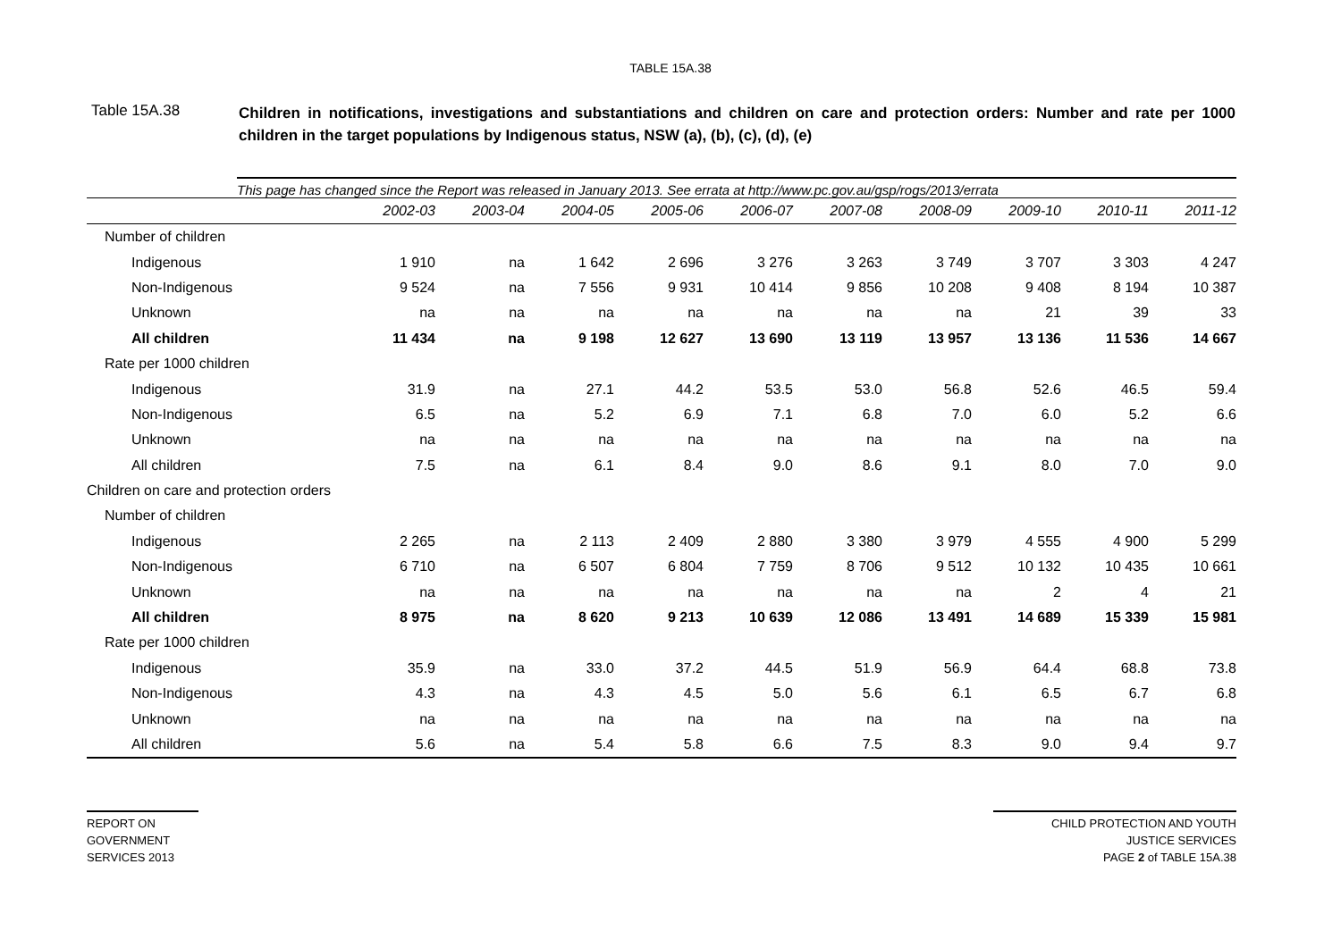TABLE 15A.38
Table 15A.38
Children in notifications, investigations and substantiations and children on care and protection orders: Number and rate per 1000 children in the target populations by Indigenous status, NSW (a), (b), (c), (d), (e)
This page has changed since the Report was released in January 2013. See errata at http://www.pc.gov.au/gsp/rogs/2013/errata
| | 2002-03 | 2003-04 | 2004-05 | 2005-06 | 2006-07 | 2007-08 | 2008-09 | 2009-10 | 2010-11 | 2011-12 |
| --- | --- | --- | --- | --- | --- | --- | --- | --- | --- | --- |
| Number of children | | | | | | | | | | |
| Indigenous | 1 910 | na | 1 642 | 2 696 | 3 276 | 3 263 | 3 749 | 3 707 | 3 303 | 4 247 |
| Non-Indigenous | 9 524 | na | 7 556 | 9 931 | 10 414 | 9 856 | 10 208 | 9 408 | 8 194 | 10 387 |
| Unknown | na | na | na | na | na | na | na | 21 | 39 | 33 |
| All children | 11 434 | na | 9 198 | 12 627 | 13 690 | 13 119 | 13 957 | 13 136 | 11 536 | 14 667 |
| Rate per 1000 children | | | | | | | | | | |
| Indigenous | 31.9 | na | 27.1 | 44.2 | 53.5 | 53.0 | 56.8 | 52.6 | 46.5 | 59.4 |
| Non-Indigenous | 6.5 | na | 5.2 | 6.9 | 7.1 | 6.8 | 7.0 | 6.0 | 5.2 | 6.6 |
| Unknown | na | na | na | na | na | na | na | na | na | na |
| All children | 7.5 | na | 6.1 | 8.4 | 9.0 | 8.6 | 9.1 | 8.0 | 7.0 | 9.0 |
| Children on care and protection orders | | | | | | | | | | |
| Number of children | | | | | | | | | | |
| Indigenous | 2 265 | na | 2 113 | 2 409 | 2 880 | 3 380 | 3 979 | 4 555 | 4 900 | 5 299 |
| Non-Indigenous | 6 710 | na | 6 507 | 6 804 | 7 759 | 8 706 | 9 512 | 10 132 | 10 435 | 10 661 |
| Unknown | na | na | na | na | na | na | na | 2 | 4 | 21 |
| All children | 8 975 | na | 8 620 | 9 213 | 10 639 | 12 086 | 13 491 | 14 689 | 15 339 | 15 981 |
| Rate per 1000 children | | | | | | | | | | |
| Indigenous | 35.9 | na | 33.0 | 37.2 | 44.5 | 51.9 | 56.9 | 64.4 | 68.8 | 73.8 |
| Non-Indigenous | 4.3 | na | 4.3 | 4.5 | 5.0 | 5.6 | 6.1 | 6.5 | 6.7 | 6.8 |
| Unknown | na | na | na | na | na | na | na | na | na | na |
| All children | 5.6 | na | 5.4 | 5.8 | 6.6 | 7.5 | 8.3 | 9.0 | 9.4 | 9.7 |
REPORT ON
GOVERNMENT
SERVICES 2013
CHILD PROTECTION AND YOUTH
JUSTICE SERVICES
PAGE 2 of TABLE 15A.38